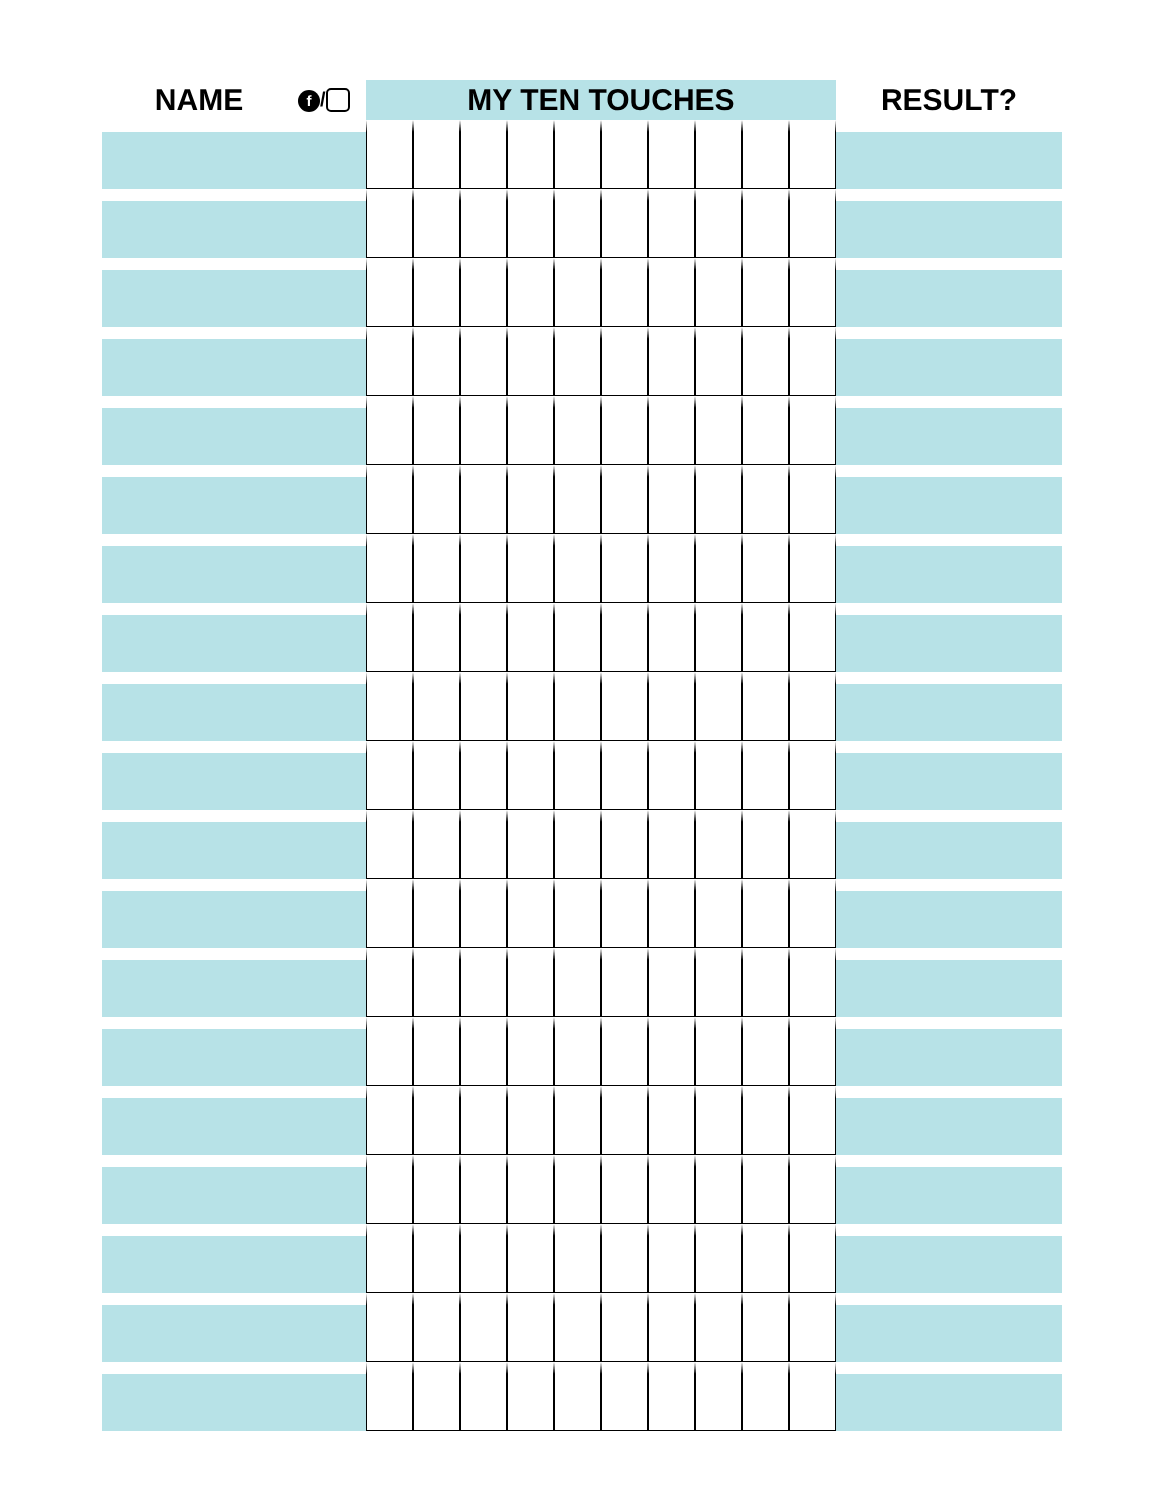| NAME | f / | MY TEN TOUCHES | | | | | | | | | | RESULT? |
| --- | --- | --- | --- | --- | --- | --- | --- | --- | --- | --- | --- | --- |